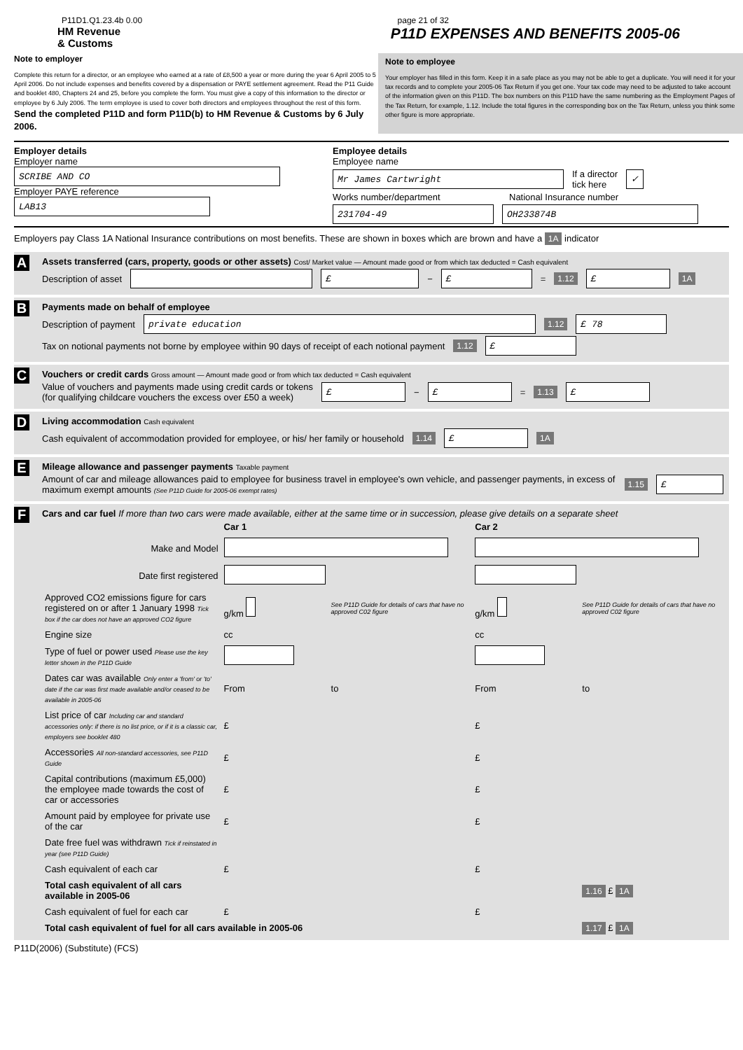P11D1.Q1.23.4b 0.00 page 21 of 32
HM Revenue
& Customs
P11D EXPENSES AND BENEFITS 2005-06
Note to employer
Complete this return for a director, or an employee who earned at a rate of £8,500 a year or more during the year 6 April 2005 to 5 April 2006. Do not include expenses and benefits covered by a dispensation or PAYE settlement agreement. Read the P11 Guide and booklet 480, Chapters 24 and 25, before you complete the form. You must give a copy of this information to the director or employee by 6 July 2006. The term employee is used to cover both directors and employees throughout the rest of this form. Send the completed P11D and form P11D(b) to HM Revenue & Customs by 6 July 2006.
Note to employee
Your employer has filled in this form. Keep it in a safe place as you may not be able to get a duplicate. You will need it for your tax records and to complete your 2005-06 Tax Return if you get one. Your tax code may need to be adjusted to take account of the information given on this P11D. The box numbers on this P11D have the same numbering as the Employment Pages of the Tax Return, for example, 1.12. Include the total figures in the corresponding box on the Tax Return, unless you think some other figure is more appropriate.
Employer details
Employer name
SCRIBE AND CO
Employer PAYE reference
LAB13
Employee details
Employee name
Mr James Cartwright If a director
tick here ✓
Works number/department National Insurance number
231704-49 OH233874B
Employers pay Class 1A National Insurance contributions on most benefits. These are shown in boxes which are brown and have a 1A indicator
A Assets transferred (cars, property, goods or other assets) Cost/ Market value — Amount made good or from which tax deducted = Cash equivalent
Description of asset £ − £ = 1.12 £ 1A
B Payments made on behalf of employee
Description of payment private education 1.12 £ 78
Tax on notional payments not borne by employee within 90 days of receipt of each notional payment 1.12 £
C Vouchers or credit cards Gross amount — Amount made good or from which tax deducted = Cash equivalent
Value of vouchers and payments made using credit cards or tokens
(for qualifying childcare vouchers the excess over £50 a week) £ − £ = 1.13 £
D Living accommodation Cash equivalent
Cash equivalent of accommodation provided for employee, or his/ her family or household 1.14 £ 1A
E Mileage allowance and passenger payments Taxable payment
Amount of car and mileage allowances paid to employee for business travel in employee's own vehicle, and passenger payments, in excess of maximum exempt amounts (See P11D Guide for 2005-06 exempt rates) 1.15 £
F Cars and car fuel If more than two cars were made available, either at the same time or in succession, please give details on a separate sheet
| | Car 1 | | Car 2 | |
| Make and Model | | | | |
| Date first registered | | | | |
| Approved CO2 emissions figure for cars registered on or after 1 January 1998 Tick box if the car does not have an approved CO2 figure | g/km | See P11D Guide for details of cars that have no approved C02 figure | g/km | See P11D Guide for details of cars that have no approved C02 figure |
| Engine size | cc | | cc | |
| Type of fuel or power used Please use the key letter shown in the P11D Guide | | | | |
| Dates car was available Only enter a 'from' or 'to' date if the car was first made available and/or ceased to be available in 2005-06 | From | to | From | to |
| List price of car Including car and standard accessories only: if there is no list price, or if it is a classic car, employers see booklet 480 | £ | | £ | |
| Accessories All non-standard accessories, see P11D Guide | £ | | £ | |
| Capital contributions (maximum £5,000) the employee made towards the cost of car or accessories | £ | | £ | |
| Amount paid by employee for private use of the car | £ | | £ | |
| Date free fuel was withdrawn Tick if reinstated in year (see P11D Guide) | | | | |
| Cash equivalent of each car | £ | | £ | |
| Total cash equivalent of all cars available in 2005-06 | | | | 1.16 £ 1A |
| Cash equivalent of fuel for each car | £ | | £ | |
| Total cash equivalent of fuel for all cars available in 2005-06 | | | | 1.17 £ 1A |
P11D(2006) (Substitute) (FCS)